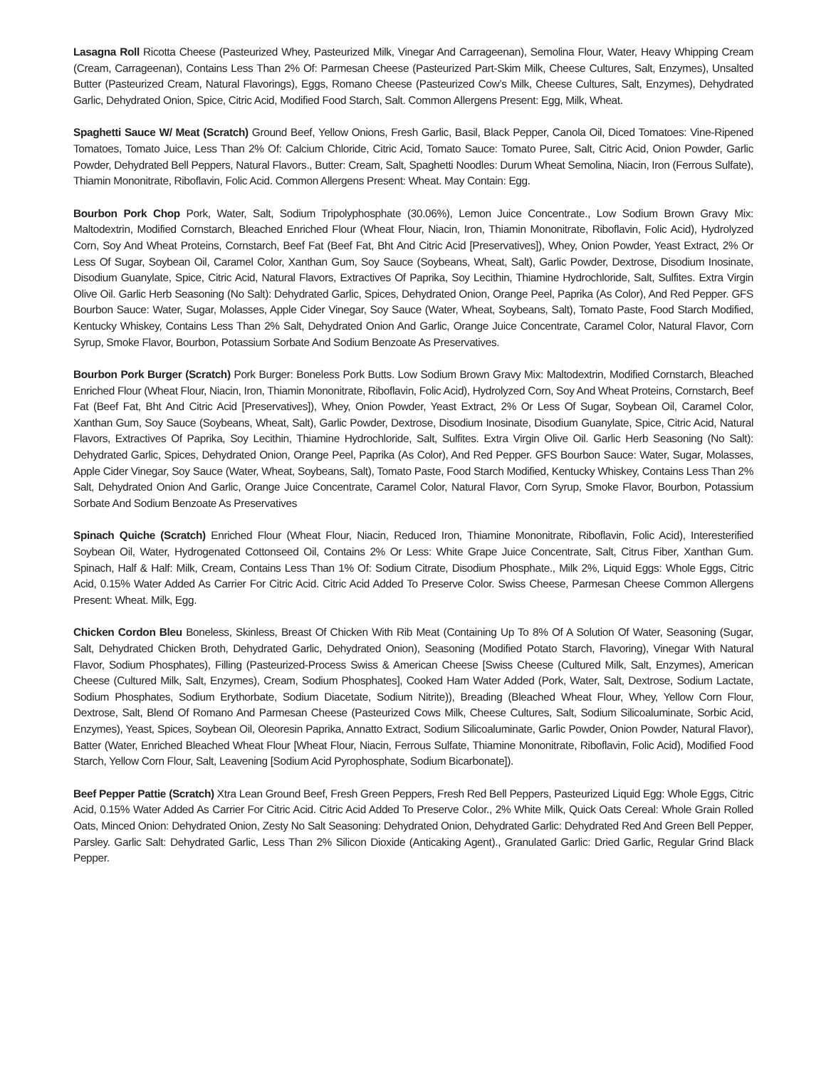Lasagna Roll Ricotta Cheese (Pasteurized Whey, Pasteurized Milk, Vinegar And Carrageenan), Semolina Flour, Water, Heavy Whipping Cream (Cream, Carrageenan), Contains Less Than 2% Of: Parmesan Cheese (Pasteurized Part-Skim Milk, Cheese Cultures, Salt, Enzymes), Unsalted Butter (Pasteurized Cream, Natural Flavorings), Eggs, Romano Cheese (Pasteurized Cow’s Milk, Cheese Cultures, Salt, Enzymes), Dehydrated Garlic, Dehydrated Onion, Spice, Citric Acid, Modified Food Starch, Salt. Common Allergens Present: Egg, Milk, Wheat.
Spaghetti Sauce W/ Meat (Scratch) Ground Beef, Yellow Onions, Fresh Garlic, Basil, Black Pepper, Canola Oil, Diced Tomatoes: Vine-Ripened Tomatoes, Tomato Juice, Less Than 2% Of: Calcium Chloride, Citric Acid, Tomato Sauce: Tomato Puree, Salt, Citric Acid, Onion Powder, Garlic Powder, Dehydrated Bell Peppers, Natural Flavors., Butter: Cream, Salt, Spaghetti Noodles: Durum Wheat Semolina, Niacin, Iron (Ferrous Sulfate), Thiamin Mononitrate, Riboflavin, Folic Acid. Common Allergens Present: Wheat. May Contain: Egg.
Bourbon Pork Chop Pork, Water, Salt, Sodium Tripolyphosphate (30.06%), Lemon Juice Concentrate., Low Sodium Brown Gravy Mix: Maltodextrin, Modified Cornstarch, Bleached Enriched Flour (Wheat Flour, Niacin, Iron, Thiamin Mononitrate, Riboflavin, Folic Acid), Hydrolyzed Corn, Soy And Wheat Proteins, Cornstarch, Beef Fat (Beef Fat, Bht And Citric Acid [Preservatives]), Whey, Onion Powder, Yeast Extract, 2% Or Less Of Sugar, Soybean Oil, Caramel Color, Xanthan Gum, Soy Sauce (Soybeans, Wheat, Salt), Garlic Powder, Dextrose, Disodium Inosinate, Disodium Guanylate, Spice, Citric Acid, Natural Flavors, Extractives Of Paprika, Soy Lecithin, Thiamine Hydrochloride, Salt, Sulfites. Extra Virgin Olive Oil. Garlic Herb Seasoning (No Salt): Dehydrated Garlic, Spices, Dehydrated Onion, Orange Peel, Paprika (As Color), And Red Pepper. GFS Bourbon Sauce: Water, Sugar, Molasses, Apple Cider Vinegar, Soy Sauce (Water, Wheat, Soybeans, Salt), Tomato Paste, Food Starch Modified, Kentucky Whiskey, Contains Less Than 2% Salt, Dehydrated Onion And Garlic, Orange Juice Concentrate, Caramel Color, Natural Flavor, Corn Syrup, Smoke Flavor, Bourbon, Potassium Sorbate And Sodium Benzoate As Preservatives.
Bourbon Pork Burger (Scratch) Pork Burger: Boneless Pork Butts. Low Sodium Brown Gravy Mix: Maltodextrin, Modified Cornstarch, Bleached Enriched Flour (Wheat Flour, Niacin, Iron, Thiamin Mononitrate, Riboflavin, Folic Acid), Hydrolyzed Corn, Soy And Wheat Proteins, Cornstarch, Beef Fat (Beef Fat, Bht And Citric Acid [Preservatives]), Whey, Onion Powder, Yeast Extract, 2% Or Less Of Sugar, Soybean Oil, Caramel Color, Xanthan Gum, Soy Sauce (Soybeans, Wheat, Salt), Garlic Powder, Dextrose, Disodium Inosinate, Disodium Guanylate, Spice, Citric Acid, Natural Flavors, Extractives Of Paprika, Soy Lecithin, Thiamine Hydrochloride, Salt, Sulfites. Extra Virgin Olive Oil. Garlic Herb Seasoning (No Salt): Dehydrated Garlic, Spices, Dehydrated Onion, Orange Peel, Paprika (As Color), And Red Pepper. GFS Bourbon Sauce: Water, Sugar, Molasses, Apple Cider Vinegar, Soy Sauce (Water, Wheat, Soybeans, Salt), Tomato Paste, Food Starch Modified, Kentucky Whiskey, Contains Less Than 2% Salt, Dehydrated Onion And Garlic, Orange Juice Concentrate, Caramel Color, Natural Flavor, Corn Syrup, Smoke Flavor, Bourbon, Potassium Sorbate And Sodium Benzoate As Preservatives
Spinach Quiche (Scratch) Enriched Flour (Wheat Flour, Niacin, Reduced Iron, Thiamine Mononitrate, Riboflavin, Folic Acid), Interesterified Soybean Oil, Water, Hydrogenated Cottonseed Oil, Contains 2% Or Less: White Grape Juice Concentrate, Salt, Citrus Fiber, Xanthan Gum. Spinach, Half & Half: Milk, Cream, Contains Less Than 1% Of: Sodium Citrate, Disodium Phosphate., Milk 2%, Liquid Eggs: Whole Eggs, Citric Acid, 0.15% Water Added As Carrier For Citric Acid. Citric Acid Added To Preserve Color. Swiss Cheese, Parmesan Cheese Common Allergens Present: Wheat. Milk, Egg.
Chicken Cordon Bleu Boneless, Skinless, Breast Of Chicken With Rib Meat (Containing Up To 8% Of A Solution Of Water, Seasoning (Sugar, Salt, Dehydrated Chicken Broth, Dehydrated Garlic, Dehydrated Onion), Seasoning (Modified Potato Starch, Flavoring), Vinegar With Natural Flavor, Sodium Phosphates), Filling (Pasteurized-Process Swiss & American Cheese [Swiss Cheese (Cultured Milk, Salt, Enzymes), American Cheese (Cultured Milk, Salt, Enzymes), Cream, Sodium Phosphates], Cooked Ham Water Added (Pork, Water, Salt, Dextrose, Sodium Lactate, Sodium Phosphates, Sodium Erythorbate, Sodium Diacetate, Sodium Nitrite)), Breading (Bleached Wheat Flour, Whey, Yellow Corn Flour, Dextrose, Salt, Blend Of Romano And Parmesan Cheese (Pasteurized Cows Milk, Cheese Cultures, Salt, Sodium Silicoaluminate, Sorbic Acid, Enzymes), Yeast, Spices, Soybean Oil, Oleoresin Paprika, Annatto Extract, Sodium Silicoaluminate, Garlic Powder, Onion Powder, Natural Flavor), Batter (Water, Enriched Bleached Wheat Flour [Wheat Flour, Niacin, Ferrous Sulfate, Thiamine Mononitrate, Riboflavin, Folic Acid), Modified Food Starch, Yellow Corn Flour, Salt, Leavening [Sodium Acid Pyrophosphate, Sodium Bicarbonate]).
Beef Pepper Pattie (Scratch) Xtra Lean Ground Beef, Fresh Green Peppers, Fresh Red Bell Peppers, Pasteurized Liquid Egg: Whole Eggs, Citric Acid, 0.15% Water Added As Carrier For Citric Acid. Citric Acid Added To Preserve Color., 2% White Milk, Quick Oats Cereal: Whole Grain Rolled Oats, Minced Onion: Dehydrated Onion, Zesty No Salt Seasoning: Dehydrated Onion, Dehydrated Garlic: Dehydrated Red And Green Bell Pepper, Parsley. Garlic Salt: Dehydrated Garlic, Less Than 2% Silicon Dioxide (Anticaking Agent)., Granulated Garlic: Dried Garlic, Regular Grind Black Pepper.